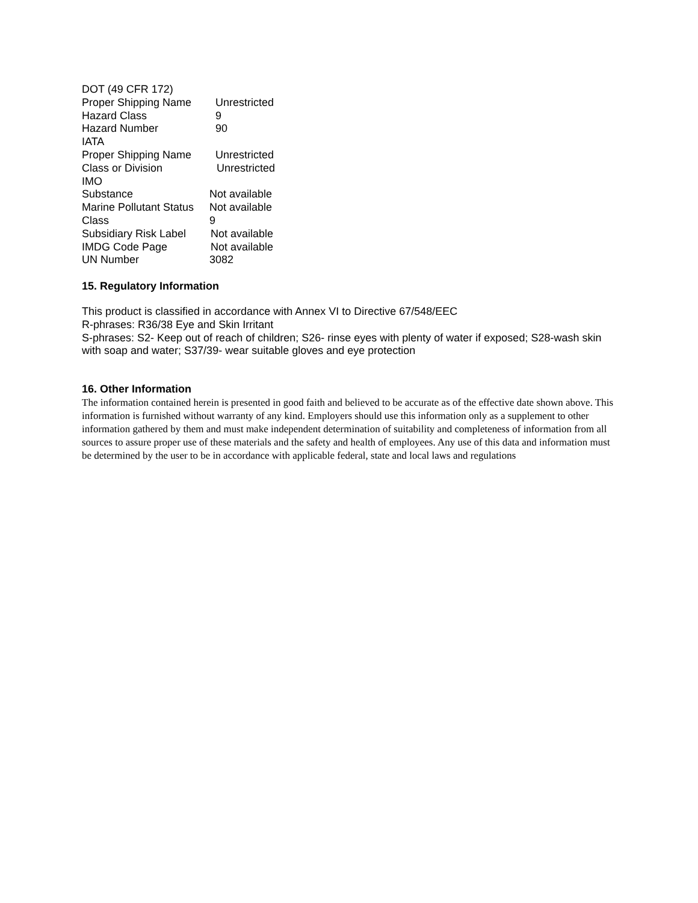| DOT (49 CFR 172) | |
| Proper Shipping Name | Unrestricted |
| Hazard Class | 9 |
| Hazard Number | 90 |
| IATA | |
| Proper Shipping Name | Unrestricted |
| Class or Division | Unrestricted |
| IMO | |
| Substance | Not available |
| Marine Pollutant Status | Not available |
| Class | 9 |
| Subsidiary Risk Label | Not available |
| IMDG Code Page | Not available |
| UN Number | 3082 |
15. Regulatory Information
This product is classified in accordance with Annex VI to Directive 67/548/EEC
R-phrases: R36/38 Eye and Skin Irritant
S-phrases: S2- Keep out of reach of children; S26- rinse eyes with plenty of water if exposed; S28-wash skin with soap and water; S37/39- wear suitable gloves and eye protection
16. Other Information
The information contained herein is presented in good faith and believed to be accurate as of the effective date shown above. This information is furnished without warranty of any kind. Employers should use this information only as a supplement to other information gathered by them and must make independent determination of suitability and completeness of information from all sources to assure proper use of these materials and the safety and health of employees. Any use of this data and information must be determined by the user to be in accordance with applicable federal, state and local laws and regulations